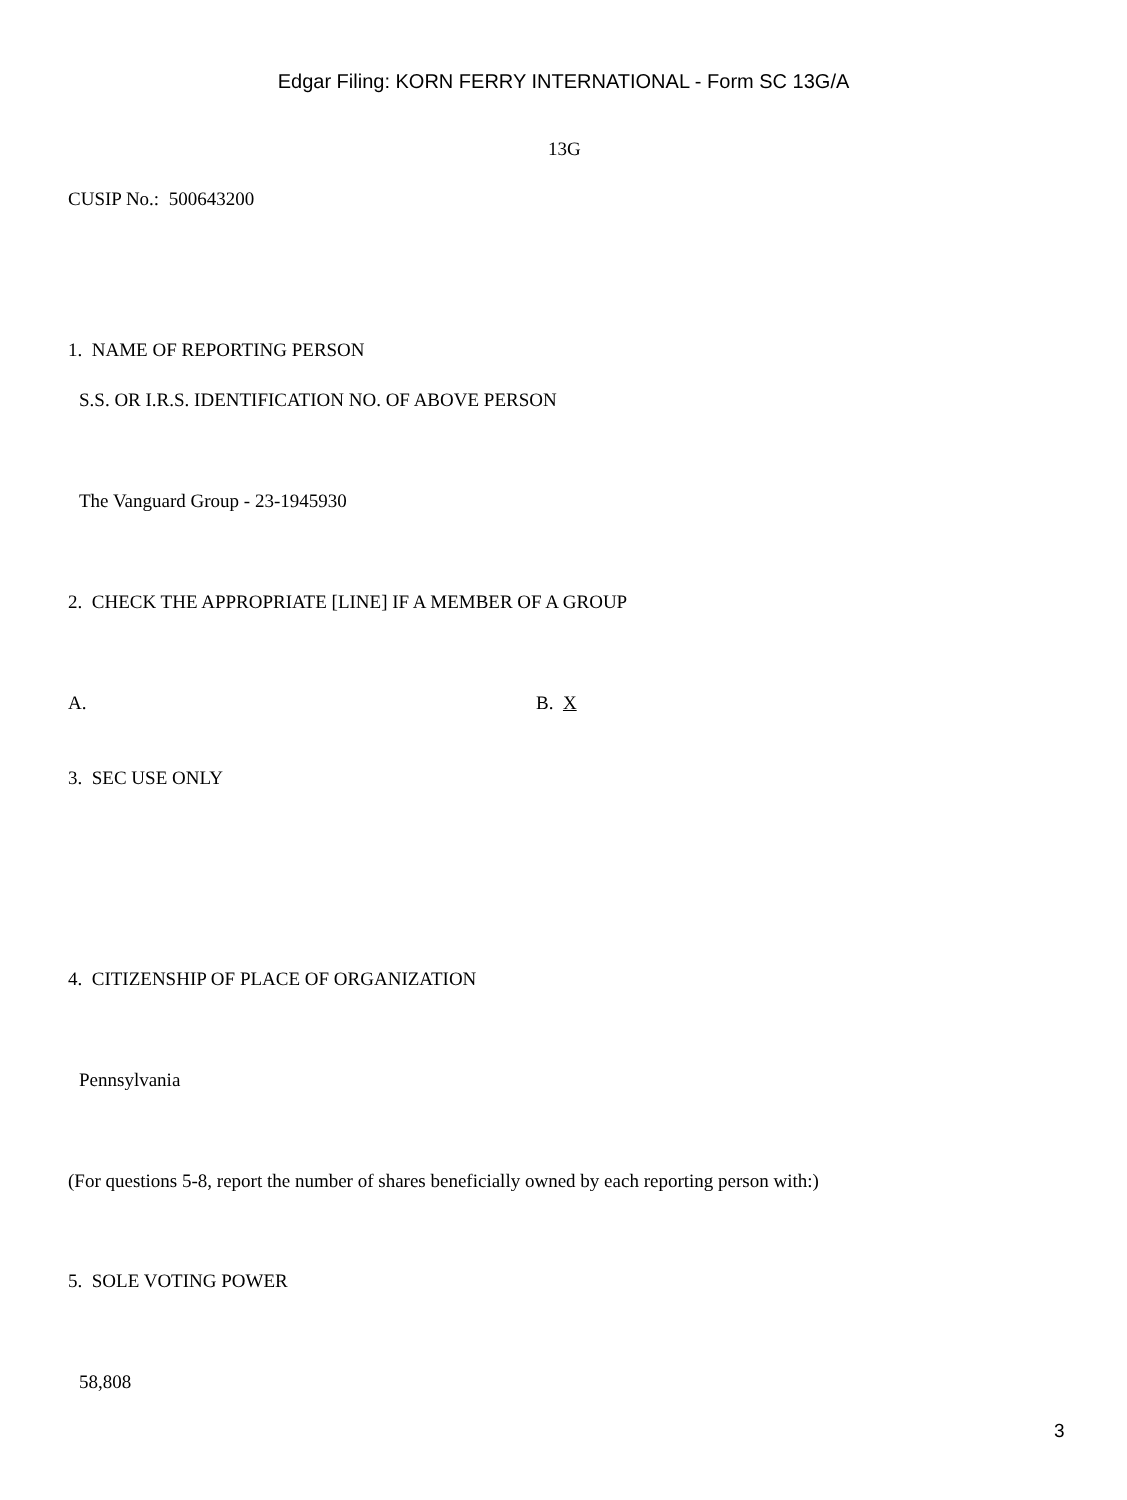Edgar Filing: KORN FERRY INTERNATIONAL - Form SC 13G/A
13G
CUSIP No.: 500643200
1. NAME OF REPORTING PERSON
S.S. OR I.R.S. IDENTIFICATION NO. OF ABOVE PERSON
The Vanguard Group - 23-1945930
2. CHECK THE APPROPRIATE [LINE] IF A MEMBER OF A GROUP
A. B. X
3. SEC USE ONLY
4. CITIZENSHIP OF PLACE OF ORGANIZATION
Pennsylvania
(For questions 5-8, report the number of shares beneficially owned by each reporting person with:)
5. SOLE VOTING POWER
58,808
3